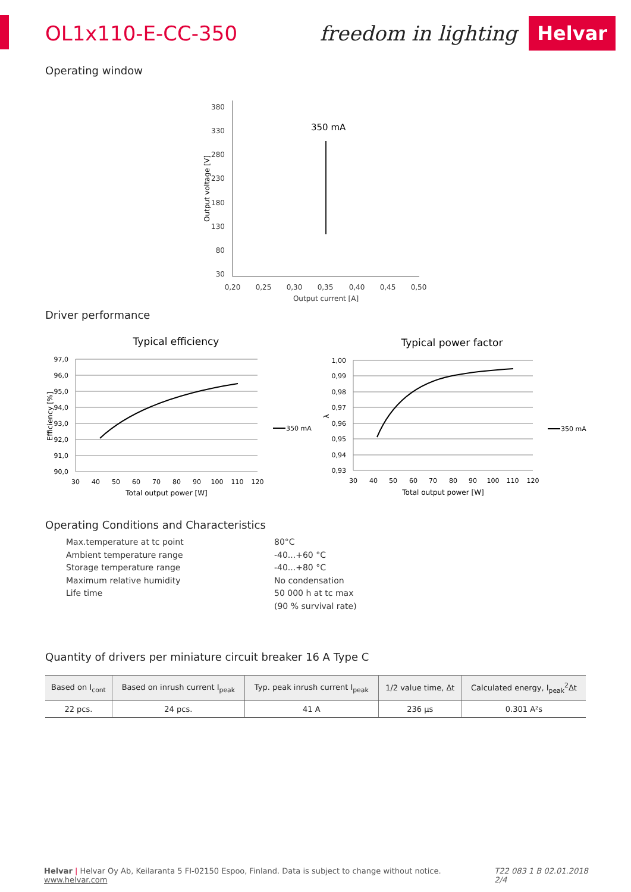OL1x110-E-CC-350 freedom in lighting Helvar
Operating window
380
330
280
230
180
130
80
30
350 mA
0,20
0,25
0,30
0,35
0,40
0,45
0,50
Output current [A]
Output voltage [V]
Driver performance
Typical efficiency
97,0
96,0
95,0
94,0
93,0
92,0
91,0
90,0
30
40
50
60
70
80
90
100
110
120
Total output power [W]
Efficiency [%]
350 mA
Typical power factor
1,00
0,99
0,98
0,97
0,96
0,95
0,94
0,93
30
40
50
60
70
80
90
100
110
120
Total output power [W]
λ
350 mA
Operating Conditions and Characteristics
Max.temperature at tc point
80°C
Ambient temperature range
-40...+60 °C
Storage temperature range
-40...+80 °C
Maximum relative humidity
No condensation
Life time
50 000 h at tc max
(90 % survival rate)
Quantity of drivers per miniature circuit breaker 16 A Type C
| Based on I<sub>cont</sub> | Based on inrush current I<sub>peak</sub> | Typ. peak inrush current I<sub>peak</sub> | 1/2 value time, Δt | Calculated energy, I<sub>peak</sub><sup>2</sup>Δt |
| --- | --- | --- | --- | --- |
| 22 pcs. | 24 pcs. | 41 A | 236 µs | 0.301 A²s |
Helvar | Helvar Oy Ab, Keilaranta 5 FI-02150 Espoo, Finland. Data is subject to change without notice. www.helvar.com T22 083 1 B 02.01.2018 2/4